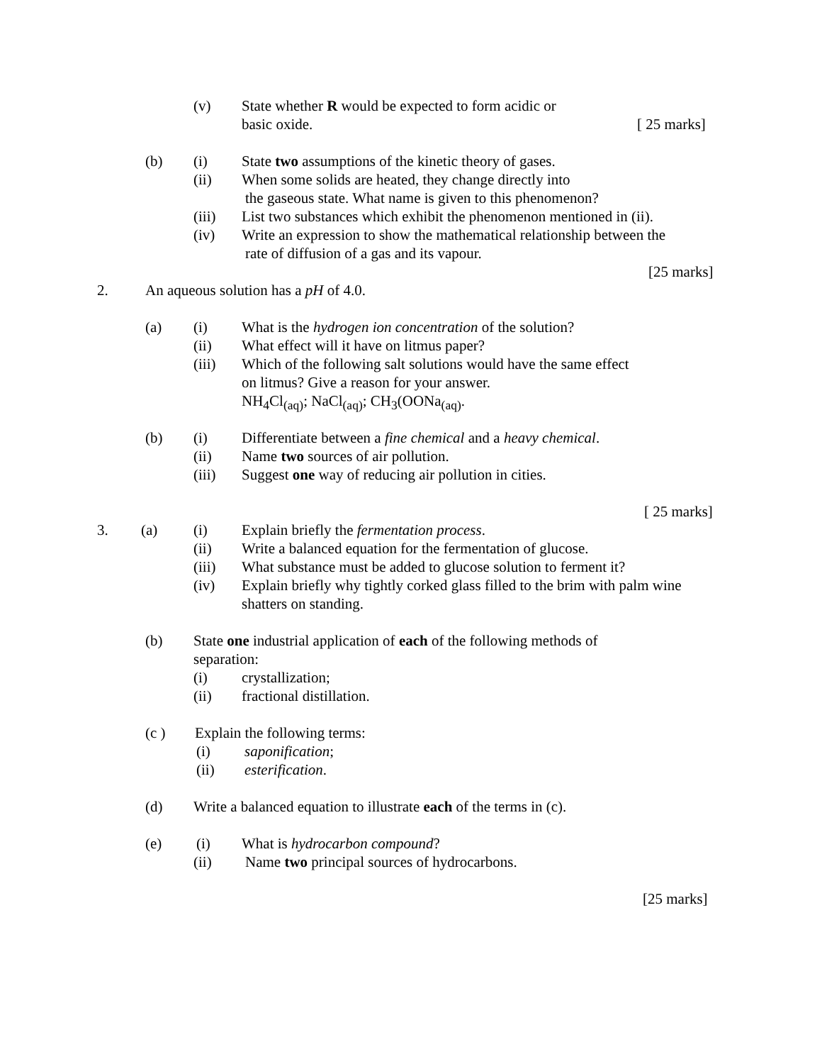(v) State whether R would be expected to form acidic or
basic oxide. [ 25 marks]
(b) (i) State two assumptions of the kinetic theory of gases.
(ii) When some solids are heated, they change directly into
the gaseous state. What name is given to this phenomenon?
(iii) List two substances which exhibit the phenomenon mentioned in (ii).
(iv) Write an expression to show the mathematical relationship between the
rate of diffusion of a gas and its vapour.
[25 marks]
2. An aqueous solution has a pH of 4.0.
(a) (i) What is the hydrogen ion concentration of the solution?
(ii) What effect will it have on litmus paper?
(iii) Which of the following salt solutions would have the same effect
on litmus? Give a reason for your answer.
NH<sub>4</sub>Cl<sub>(aq)</sub>; NaCl<sub>(aq)</sub>; CH<sub>3</sub>(OONa<sub>(aq)</sub>.
(b) (i) Differentiate between a fine chemical and a heavy chemical.
(ii) Name two sources of air pollution.
(iii) Suggest one way of reducing air pollution in cities.
[ 25 marks]
3. (a) (i) Explain briefly the fermentation process.
(ii) Write a balanced equation for the fermentation of glucose.
(iii) What substance must be added to glucose solution to ferment it?
(iv) Explain briefly why tightly corked glass filled to the brim with palm wine
shatters on standing.
(b) State one industrial application of each of the following methods of
separation: (i) crystallization;
(ii) fractional distillation.
(c ) Explain the following terms: (i) saponification;
(ii) esterification.
(d) Write a balanced equation to illustrate each of the terms in (c).
(e) (i) What is hydrocarbon compound?
(ii) Name two principal sources of hydrocarbons.
[25 marks]